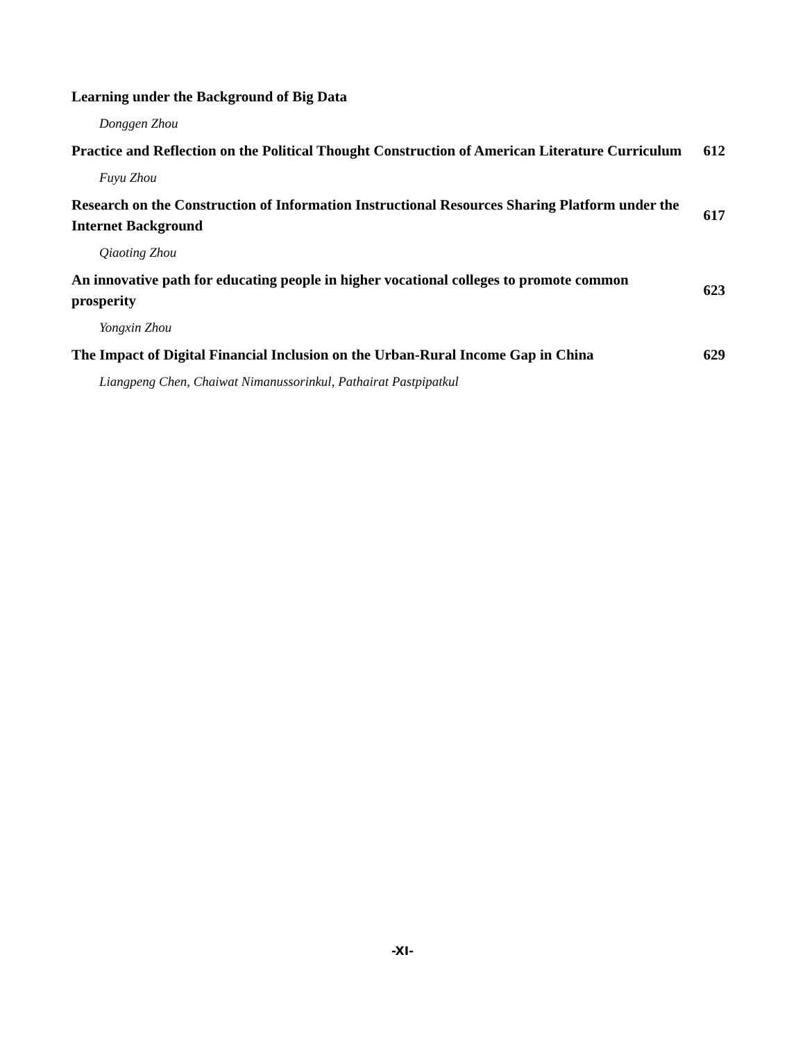Learning under the Background of Big Data
Donggen Zhou
Practice and Reflection on the Political Thought Construction of American Literature Curriculum
612
Fuyu Zhou
Research on the Construction of Information Instructional Resources Sharing Platform under the Internet Background
617
Qiaoting Zhou
An innovative path for educating people in higher vocational colleges to promote common prosperity
623
Yongxin Zhou
The Impact of Digital Financial Inclusion on the Urban-Rural Income Gap in China
629
Liangpeng Chen, Chaiwat Nimanussorinkul, Pathairat Pastpipatkul
-XI-